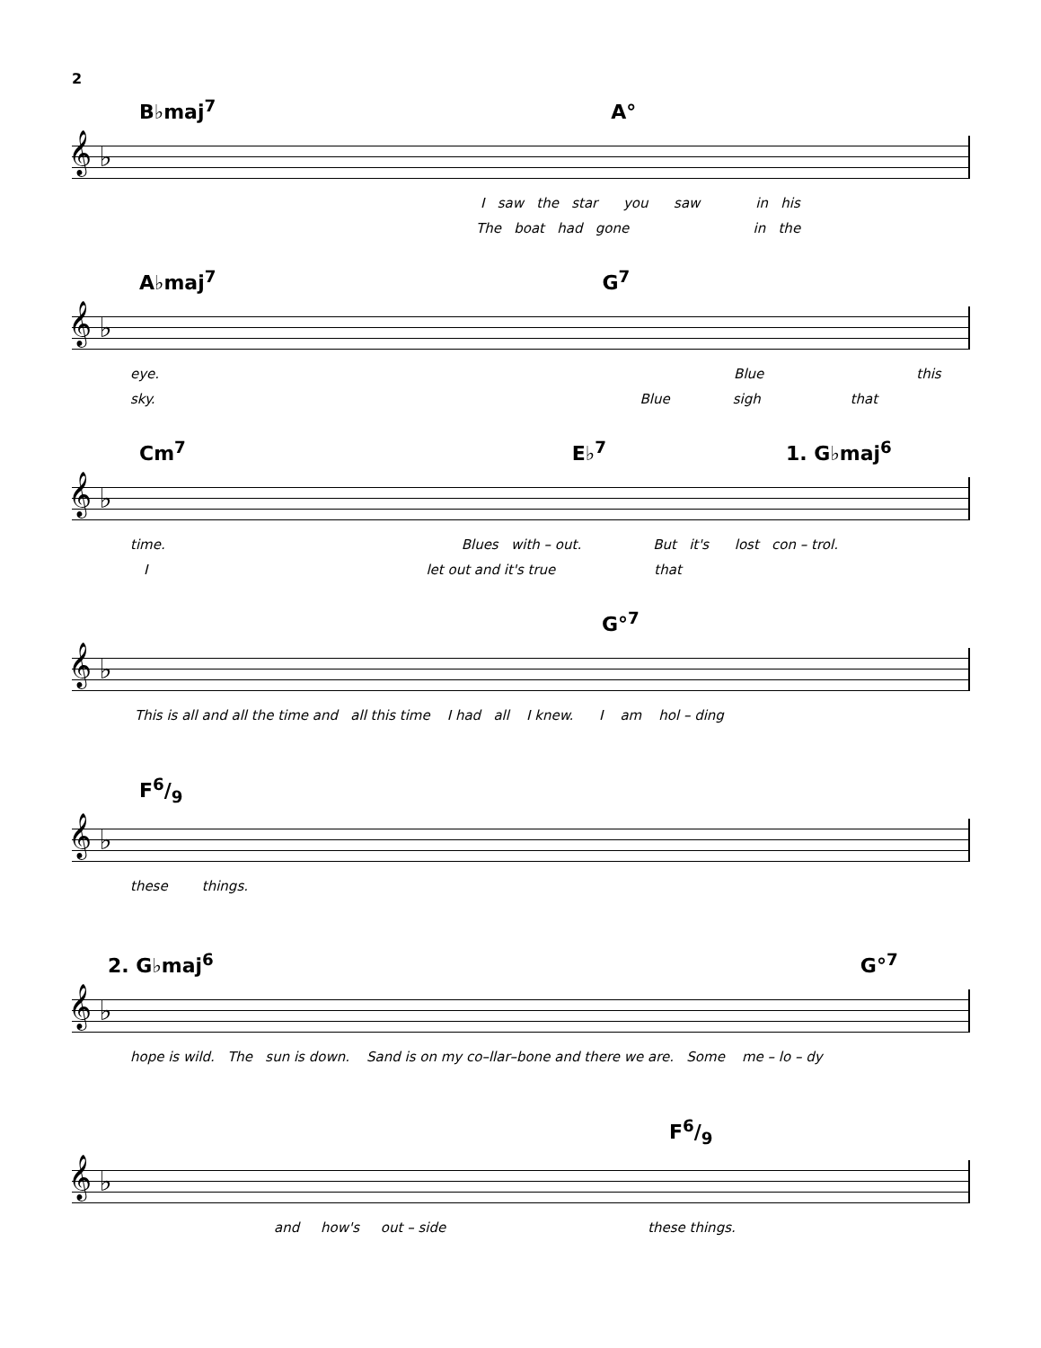2
B♭maj<sup>7</sup> A°
𝄞 ♭
I saw the star you saw in his
The boat had gone in the
A♭maj<sup>7</sup> G<sup>7</sup>
𝄞 ♭
eye. Blue this
sky. Blue sigh that
Cm<sup>7</sup> E♭<sup>7</sup> 1. G♭maj<sup>6</sup>
𝄞 ♭
time. Blues with – out. But it's lost con – trol.
Ilet out and it's true that
G°<sup>7</sup>
𝄞 ♭
This is all and all the time and all this time I had all I knew. I am hol – ding
F6/9
𝄞 ♭
these things.
2. G♭maj<sup>6</sup> G°<sup>7</sup>
𝄞 ♭
hope is wild. The sun is down. Sand is on my co–llar–bone and there we are. Some me – lo – dy
F6/9
𝄞 ♭
and how's out – side these things.